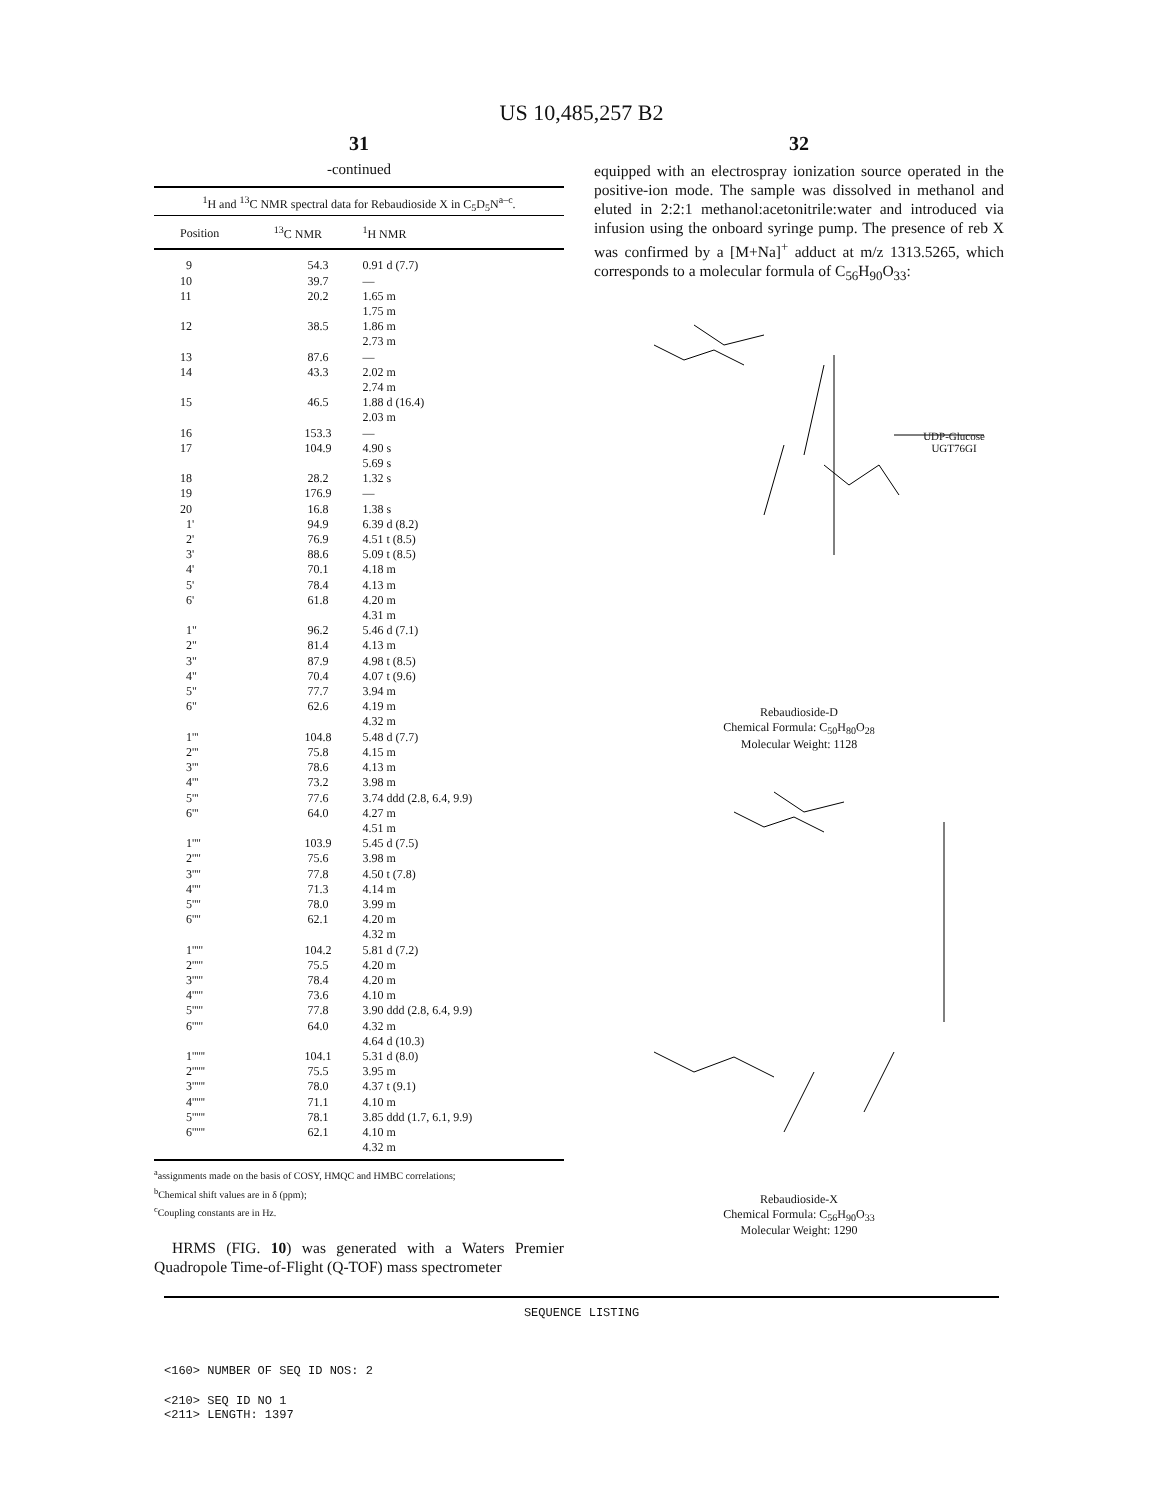US 10,485,257 B2
31
-continued
<sup>1</sup>H and <sup>13</sup>C NMR spectral data for Rebaudioside X in C<sub>5</sub>D<sub>5</sub>N<sup>a–c</sup>.
| Position | <sup>13</sup>C NMR | <sup>1</sup>H NMR |
| --- | --- | --- |
| 9 | 54.3 | 0.91 d (7.7) |
| 10 | 39.7 | — |
| 11 | 20.2 | 1.65 m |
| | | 1.75 m |
| 12 | 38.5 | 1.86 m |
| | | 2.73 m |
| 13 | 87.6 | — |
| 14 | 43.3 | 2.02 m |
| | | 2.74 m |
| 15 | 46.5 | 1.88 d (16.4) |
| | | 2.03 m |
| 16 | 153.3 | — |
| 17 | 104.9 | 4.90 s |
| | | 5.69 s |
| 18 | 28.2 | 1.32 s |
| 19 | 176.9 | — |
| 20 | 16.8 | 1.38 s |
| 1' | 94.9 | 6.39 d (8.2) |
| 2' | 76.9 | 4.51 t (8.5) |
| 3' | 88.6 | 5.09 t (8.5) |
| 4' | 70.1 | 4.18 m |
| 5' | 78.4 | 4.13 m |
| 6' | 61.8 | 4.20 m |
| | | 4.31 m |
| 1" | 96.2 | 5.46 d (7.1) |
| 2" | 81.4 | 4.13 m |
| 3" | 87.9 | 4.98 t (8.5) |
| 4" | 70.4 | 4.07 t (9.6) |
| 5" | 77.7 | 3.94 m |
| 6" | 62.6 | 4.19 m |
| | | 4.32 m |
| 1''' | 104.8 | 5.48 d (7.7) |
| 2''' | 75.8 | 4.15 m |
| 3''' | 78.6 | 4.13 m |
| 4''' | 73.2 | 3.98 m |
| 5''' | 77.6 | 3.74 ddd (2.8, 6.4, 9.9) |
| 6''' | 64.0 | 4.27 m |
| | | 4.51 m |
| 1'''' | 103.9 | 5.45 d (7.5) |
| 2'''' | 75.6 | 3.98 m |
| 3'''' | 77.8 | 4.50 t (7.8) |
| 4'''' | 71.3 | 4.14 m |
| 5'''' | 78.0 | 3.99 m |
| 6'''' | 62.1 | 4.20 m |
| | | 4.32 m |
| 1''''' | 104.2 | 5.81 d (7.2) |
| 2''''' | 75.5 | 4.20 m |
| 3''''' | 78.4 | 4.20 m |
| 4''''' | 73.6 | 4.10 m |
| 5''''' | 77.8 | 3.90 ddd (2.8, 6.4, 9.9) |
| 6''''' | 64.0 | 4.32 m |
| | | 4.64 d (10.3) |
| 1'''''' | 104.1 | 5.31 d (8.0) |
| 2'''''' | 75.5 | 3.95 m |
| 3'''''' | 78.0 | 4.37 t (9.1) |
| 4'''''' | 71.1 | 4.10 m |
| 5'''''' | 78.1 | 3.85 ddd (1.7, 6.1, 9.9) |
| 6'''''' | 62.1 | 4.10 m |
| | | 4.32 m |
<sup>a</sup> assignments made on the basis of COSY, HMQC and HMBC correlations;
<sup>b</sup> Chemical shift values are in δ (ppm);
<sup>c</sup> Coupling constants are in Hz.
HRMS (FIG. 10) was generated with a Waters Premier Quadropole Time-of-Flight (Q-TOF) mass spectrometer
32
equipped with an electrospray ionization source operated in the positive-ion mode. The sample was dissolved in methanol and eluted in 2:2:1 methanol:acetonitrile:water and introduced via infusion using the onboard syringe pump. The presence of reb X was confirmed by a [M+Na]<sup>+</sup> adduct at m/z 1313.5265, which corresponds to a molecular formula of C<sub>56</sub>H<sub>90</sub>O<sub>33</sub>:
UDP-Glucose
UGT76GI
Rebaudioside-D
Chemical Formula: C<sub>50</sub>H<sub>80</sub>O<sub>28</sub>
Molecular Weight: 1128
Rebaudioside-X
Chemical Formula: C<sub>56</sub>H<sub>90</sub>O<sub>33</sub>
Molecular Weight: 1290
SEQUENCE LISTING
<160> NUMBER OF SEQ ID NOS: 2
<210> SEQ ID NO 1
<211> LENGTH: 1397